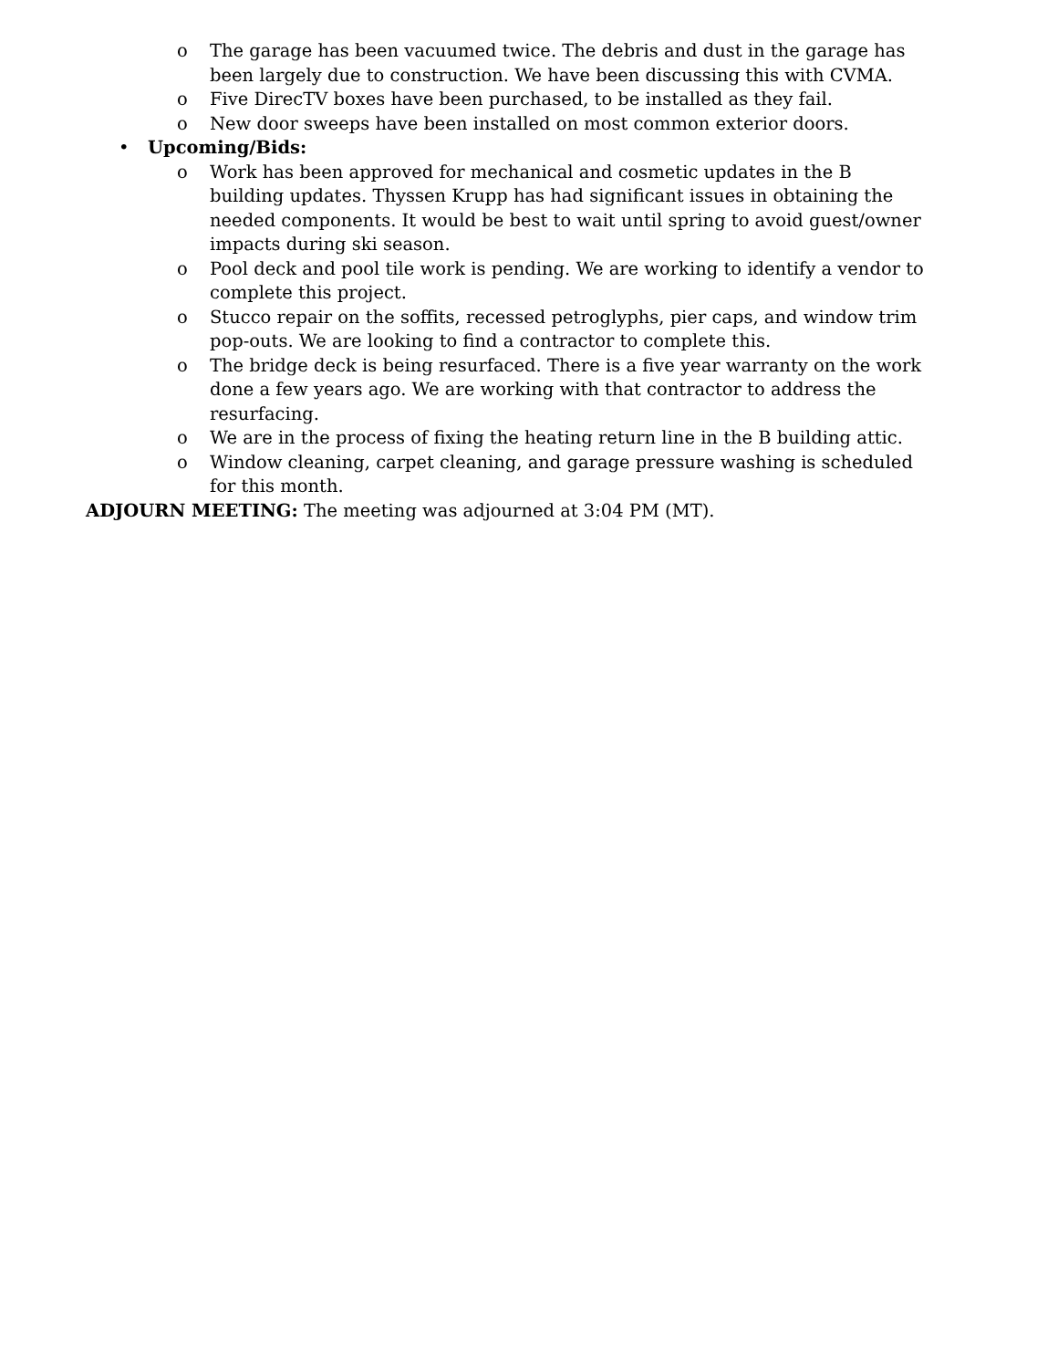o The garage has been vacuumed twice. The debris and dust in the garage has been largely due to construction. We have been discussing this with CVMA.
o Five DirecTV boxes have been purchased, to be installed as they fail.
o New door sweeps have been installed on most common exterior doors.
• Upcoming/Bids:
o Work has been approved for mechanical and cosmetic updates in the B building updates. Thyssen Krupp has had significant issues in obtaining the needed components. It would be best to wait until spring to avoid guest/owner impacts during ski season.
o Pool deck and pool tile work is pending. We are working to identify a vendor to complete this project.
o Stucco repair on the soffits, recessed petroglyphs, pier caps, and window trim pop-outs. We are looking to find a contractor to complete this.
o The bridge deck is being resurfaced. There is a five year warranty on the work done a few years ago. We are working with that contractor to address the resurfacing.
o We are in the process of fixing the heating return line in the B building attic.
o Window cleaning, carpet cleaning, and garage pressure washing is scheduled for this month.
ADJOURN MEETING: The meeting was adjourned at 3:04 PM (MT).